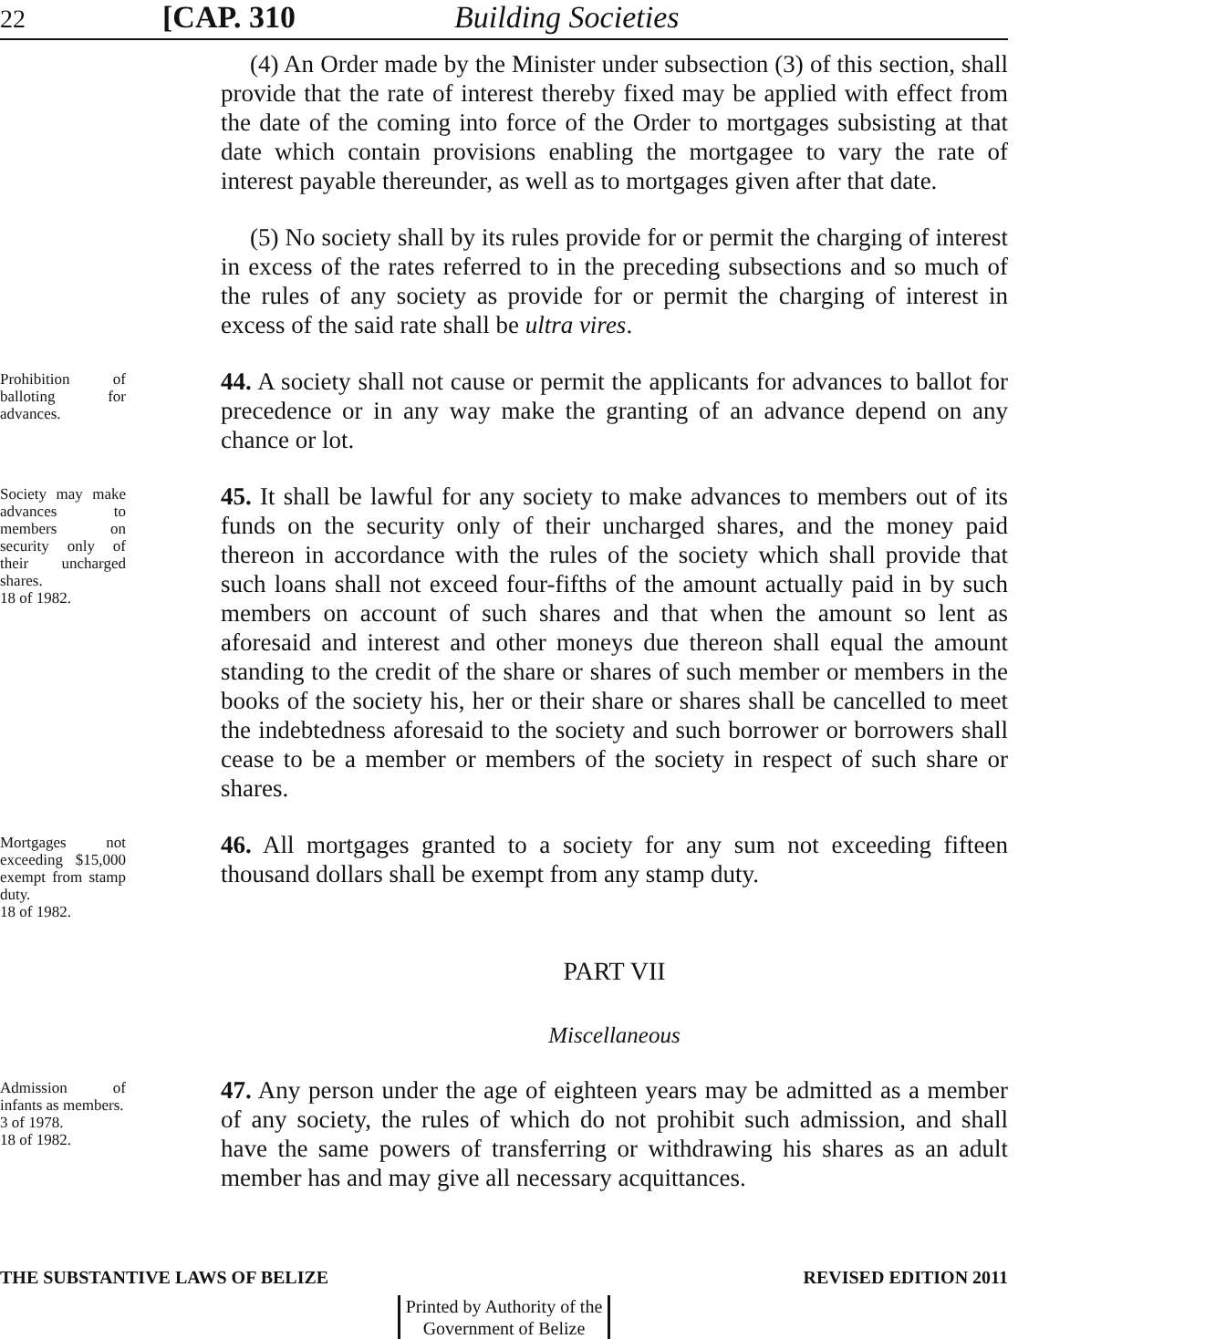22 [CAP. 310 Building Societies
(4) An Order made by the Minister under subsection (3) of this section, shall provide that the rate of interest thereby fixed may be applied with effect from the date of the coming into force of the Order to mortgages subsisting at that date which contain provisions enabling the mortgagee to vary the rate of interest payable thereunder, as well as to mortgages given after that date.
(5) No society shall by its rules provide for or permit the charging of interest in excess of the rates referred to in the preceding subsections and so much of the rules of any society as provide for or permit the charging of interest in excess of the said rate shall be ultra vires.
Prohibition of balloting for advances.
44. A society shall not cause or permit the applicants for advances to ballot for precedence or in any way make the granting of an advance depend on any chance or lot.
Society may make advances to members on security only of their uncharged shares.
18 of 1982.
45. It shall be lawful for any society to make advances to members out of its funds on the security only of their uncharged shares, and the money paid thereon in accordance with the rules of the society which shall provide that such loans shall not exceed four-fifths of the amount actually paid in by such members on account of such shares and that when the amount so lent as aforesaid and interest and other moneys due thereon shall equal the amount standing to the credit of the share or shares of such member or members in the books of the society his, her or their share or shares shall be cancelled to meet the indebtedness aforesaid to the society and such borrower or borrowers shall cease to be a member or members of the society in respect of such share or shares.
Mortgages not exceeding $15,000 exempt from stamp duty.
18 of 1982.
46. All mortgages granted to a society for any sum not exceeding fifteen thousand dollars shall be exempt from any stamp duty.
PART VII
Miscellaneous
Admission of infants as members.
3 of 1978.
18 of 1982.
47. Any person under the age of eighteen years may be admitted as a member of any society, the rules of which do not prohibit such admission, and shall have the same powers of transferring or withdrawing his shares as an adult member has and may give all necessary acquittances.
THE SUBSTANTIVE LAWS OF BELIZE REVISED EDITION 2011
Printed by Authority of the
Government of Belize